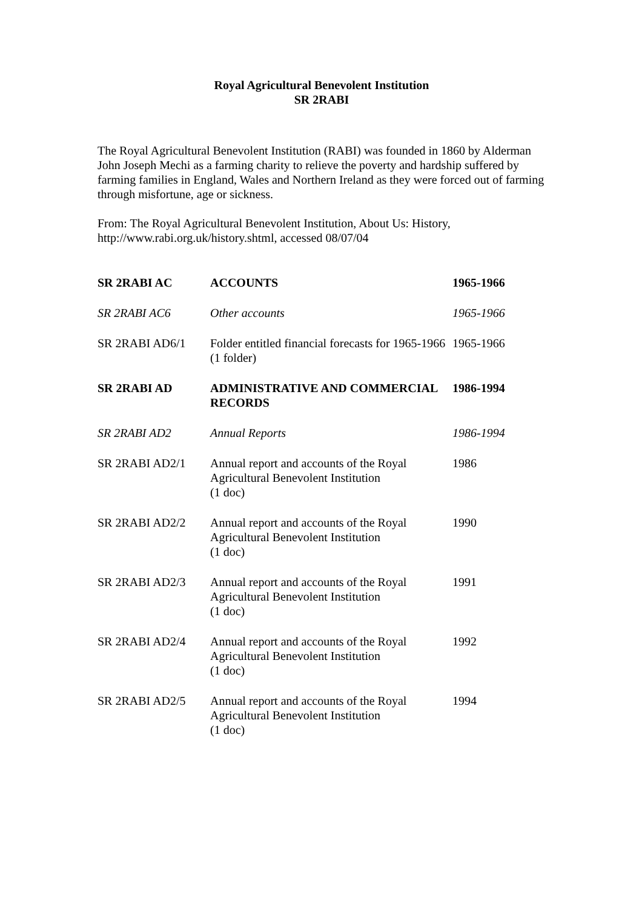Royal Agricultural Benevolent Institution
SR 2RABI
The Royal Agricultural Benevolent Institution (RABI) was founded in 1860 by Alderman John Joseph Mechi as a farming charity to relieve the poverty and hardship suffered by farming families in England, Wales and Northern Ireland as they were forced out of farming through misfortune, age or sickness.
From: The Royal Agricultural Benevolent Institution, About Us: History, http://www.rabi.org.uk/history.shtml, accessed 08/07/04
| SR 2RABI AC | ACCOUNTS | 1965-1966 |
| SR 2RABI AC6 | Other accounts | 1965-1966 |
| SR 2RABI AD6/1 | Folder entitled financial forecasts for 1965-1966 (1 folder) | 1965-1966 |
| SR 2RABI AD | ADMINISTRATIVE AND COMMERCIAL RECORDS | 1986-1994 |
| SR 2RABI AD2 | Annual Reports | 1986-1994 |
| SR 2RABI AD2/1 | Annual report and accounts of the Royal Agricultural Benevolent Institution (1 doc) | 1986 |
| SR 2RABI AD2/2 | Annual report and accounts of the Royal Agricultural Benevolent Institution (1 doc) | 1990 |
| SR 2RABI AD2/3 | Annual report and accounts of the Royal Agricultural Benevolent Institution (1 doc) | 1991 |
| SR 2RABI AD2/4 | Annual report and accounts of the Royal Agricultural Benevolent Institution (1 doc) | 1992 |
| SR 2RABI AD2/5 | Annual report and accounts of the Royal Agricultural Benevolent Institution (1 doc) | 1994 |